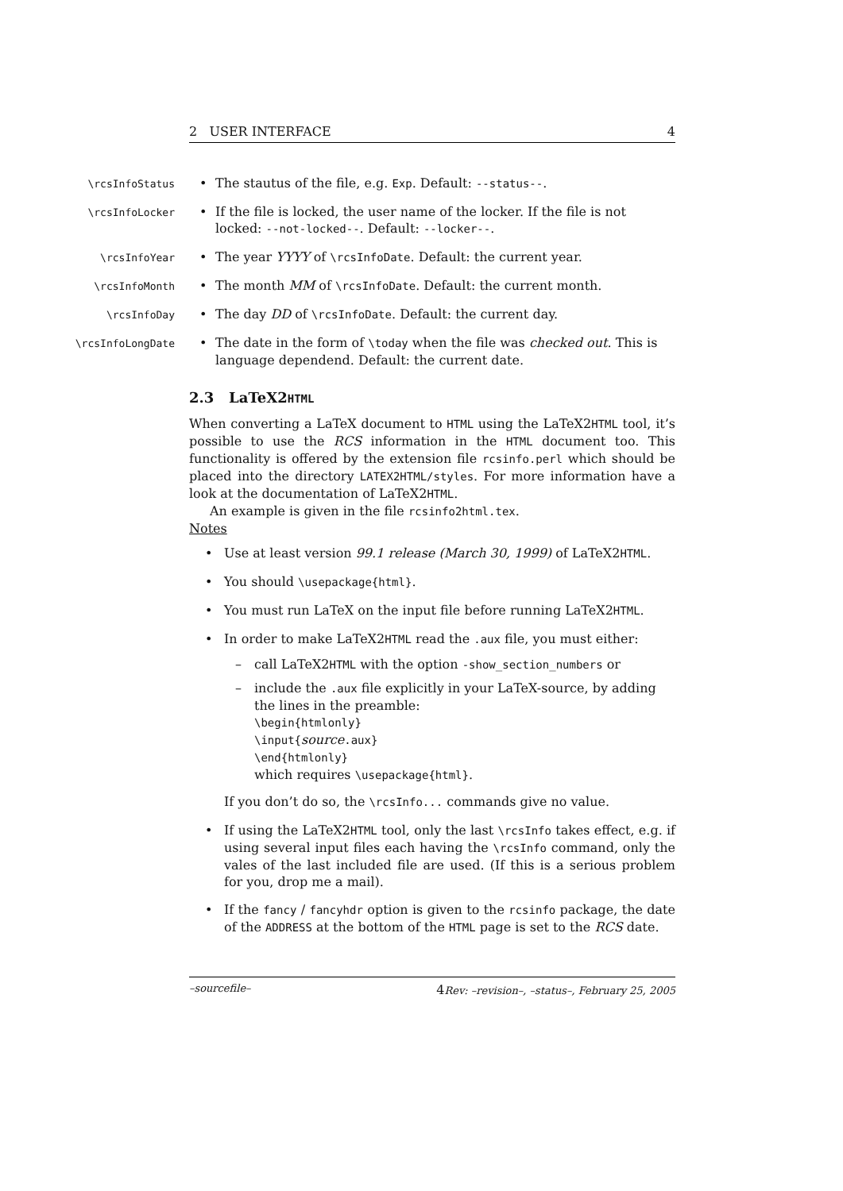2 USER INTERFACE 4
\rcsInfoStatus
• The stautus of the file, e.g. Exp. Default: --status--.
\rcsInfoLocker
• If the file is locked, the user name of the locker. If the file is not locked: --not-locked--. Default: --locker--.
\rcsInfoYear
• The year YYYY of \rcsInfoDate. Default: the current year.
\rcsInfoMonth
• The month MM of \rcsInfoDate. Default: the current month.
\rcsInfoDay
• The day DD of \rcsInfoDate. Default: the current day.
\rcsInfoLongDate
• The date in the form of \today when the file was checked out. This is language dependend. Default: the current date.
2.3 LaTeX2HTML
When converting a LaTeX document to HTML using the LaTeX2HTML tool, it’s possible to use the RCS information in the HTML document too. This functionality is offered by the extension file rcsinfo.perl which should be placed into the directory LATEX2HTML/styles. For more information have a look at the documentation of LaTeX2HTML.
An example is given in the file rcsinfo2html.tex.
Notes
• Use at least version 99.1 release (March 30, 1999) of LaTeX2HTML.
• You should \usepackage{html}.
• You must run LaTeX on the input file before running LaTeX2HTML.
• In order to make LaTeX2HTML read the .aux file, you must either:
– call LaTeX2HTML with the option -show_section_numbers or
– include the .aux file explicitly in your LaTeX-source, by adding the lines in the preamble:
\begin{htmlonly}
\input{source.aux}
\end{htmlonly}
which requires \usepackage{html}.
If you don’t do so, the \rcsInfo... commands give no value.
• If using the LaTeX2HTML tool, only the last \rcsInfo takes effect, e.g. if using several input files each having the \rcsInfo command, only the vales of the last included file are used. (If this is a serious problem for you, drop me a mail).
• If the fancy / fancyhdr option is given to the rcsinfo package, the date of the ADDRESS at the bottom of the HTML page is set to the RCS date.
–sourcefile– 4 Rev: –revision–, –status–, February 25, 2005